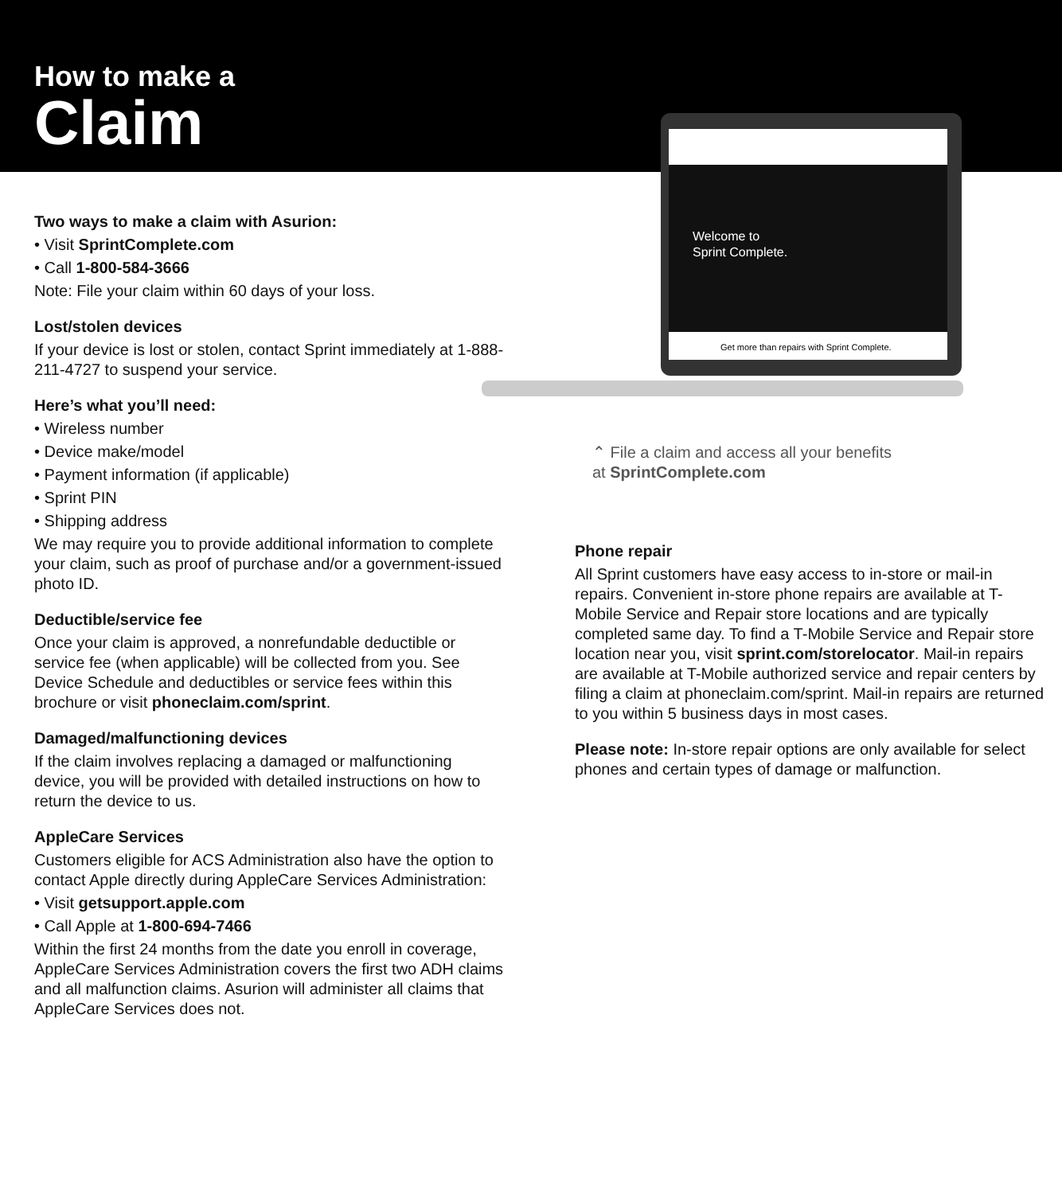How to make a
Claim
Welcome to
Sprint Complete.
Get more than repairs with Sprint Complete.
⌃ File a claim and access all your benefits
at SprintComplete.com
Two ways to make a claim with Asurion:
• Visit SprintComplete.com
• Call 1-800-584-3666
Note: File your claim within 60 days of your loss.
Lost/stolen devices
If your device is lost or stolen, contact Sprint immediately at 1-888-211-4727 to suspend your service.
Here’s what you’ll need:
• Wireless number
• Device make/model
• Payment information (if applicable)
• Sprint PIN
• Shipping address
We may require you to provide additional information to complete your claim, such as proof of purchase and/or a government-issued photo ID.
Deductible/service fee
Once your claim is approved, a nonrefundable deductible or service fee (when applicable) will be collected from you. See Device Schedule and deductibles or service fees within this brochure or visit phoneclaim.com/sprint.
Damaged/malfunctioning devices
If the claim involves replacing a damaged or malfunctioning device, you will be provided with detailed instructions on how to return the device to us.
AppleCare Services
Customers eligible for ACS Administration also have the option to contact Apple directly during AppleCare Services Administration:
• Visit getsupport.apple.com
• Call Apple at 1-800-694-7466
Within the first 24 months from the date you enroll in coverage, AppleCare Services Administration covers the first two ADH claims and all malfunction claims. Asurion will administer all claims that AppleCare Services does not.
Phone repair
All Sprint customers have easy access to in-store or mail-in repairs. Convenient in-store phone repairs are available at T-Mobile Service and Repair store locations and are typically completed same day. To find a T-Mobile Service and Repair store location near you, visit sprint.com/storelocator. Mail-in repairs are available at T-Mobile authorized service and repair centers by filing a claim at phoneclaim.com/sprint. Mail-in repairs are returned to you within 5 business days in most cases.
Please note: In-store repair options are only available for select phones and certain types of damage or malfunction.